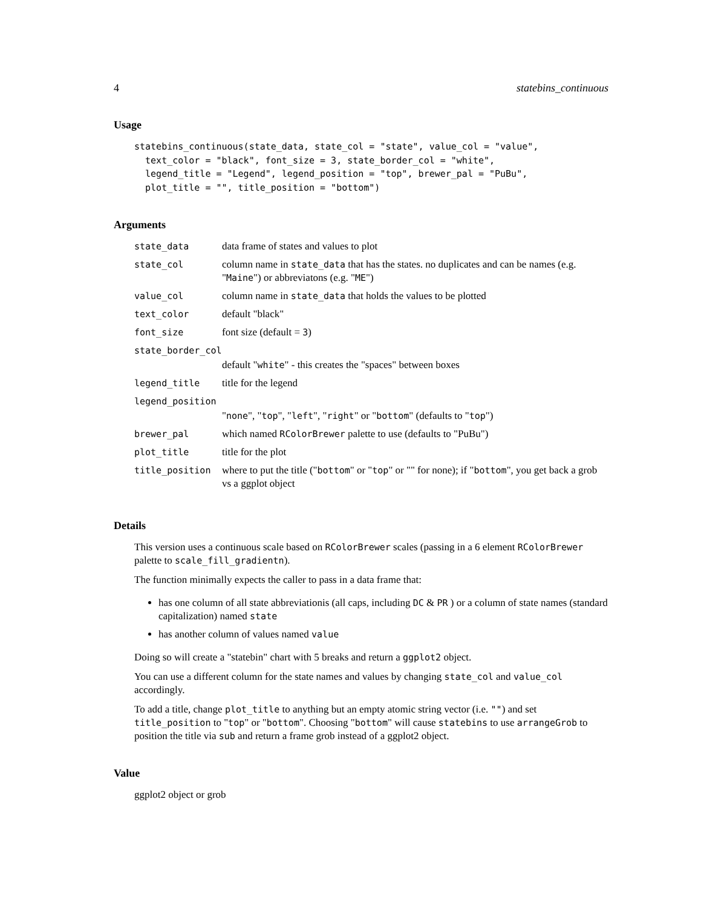4 statebins_continuous
Usage
statebins_continuous(state_data, state_col = "state", value_col = "value",
  text_color = "black", font_size = 3, state_border_col = "white",
  legend_title = "Legend", legend_position = "top", brewer_pal = "PuBu",
  plot_title = "", title_position = "bottom")
Arguments
| state_data | data frame of states and values to plot |
| state_col | column name in state_data that has the states. no duplicates and can be names (e.g. " Maine ") or abbreviatons (e.g. " ME ") |
| value_col | column name in state_data that holds the values to be plotted |
| text_color | default "black" |
| font_size | font size (default = 3 ) |
| state_border_col | |
| | default " white " - this creates the "spaces" between boxes |
| legend_title | title for the legend |
| legend_position | |
| | " none ", " top ", " left ", " right " or " bottom " (defaults to " top ") |
| brewer_pal | which named RColorBrewer palette to use (defaults to "PuBu") |
| plot_title | title for the plot |
| title_position | where to put the title (" bottom " or " top " or "" for none); if " bottom ", you get back a grob vs a ggplot object |
Details
This version uses a continuous scale based on RColorBrewer scales (passing in a 6 element RColorBrewer palette to scale_fill_gradientn).
The function minimally expects the caller to pass in a data frame that:
has one column of all state abbreviationis (all caps, including DC & PR ) or a column of state names (standard capitalization) named state
has another column of values named value
Doing so will create a "statebin" chart with 5 breaks and return a ggplot2 object.
You can use a different column for the state names and values by changing state_col and value_col accordingly.
To add a title, change plot_title to anything but an empty atomic string vector (i.e. "") and set title_position to "top" or "bottom". Choosing "bottom" will cause statebins to use arrangeGrob to position the title via sub and return a frame grob instead of a ggplot2 object.
Value
ggplot2 object or grob